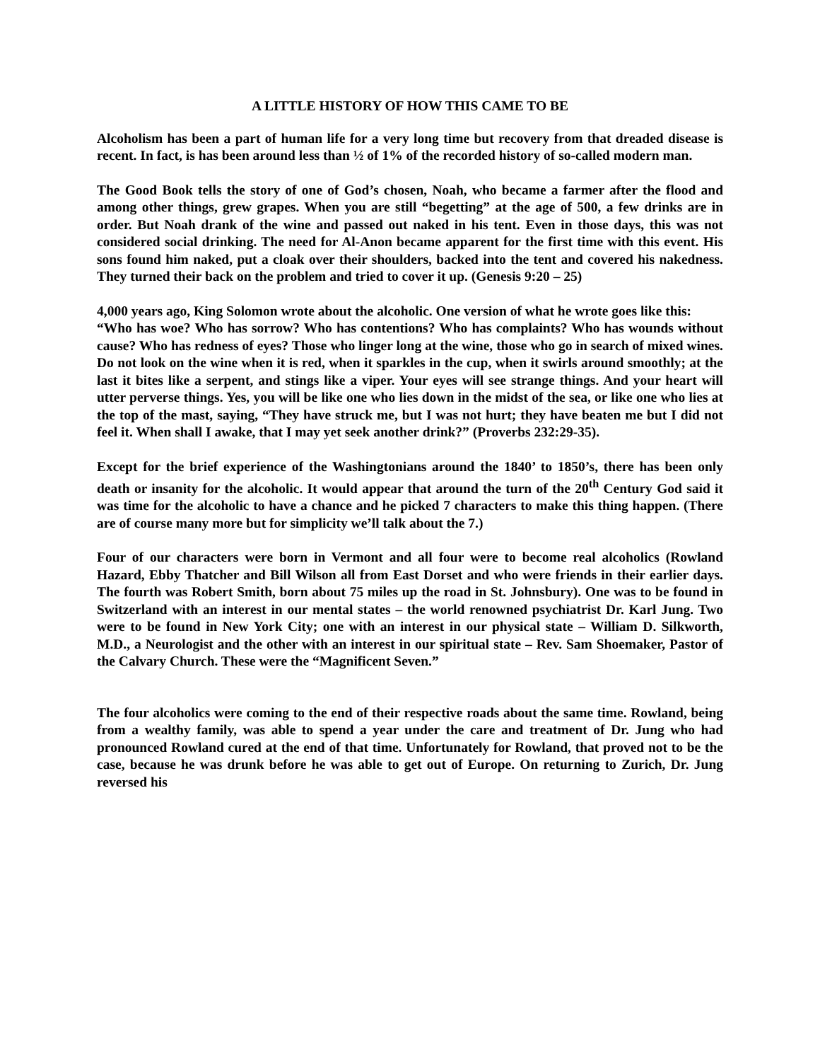A LITTLE HISTORY OF HOW THIS CAME TO BE
Alcoholism has been a part of human life for a very long time but recovery from that dreaded disease is recent. In fact, is has been around less than ½ of 1% of the recorded history of so-called modern man.
The Good Book tells the story of one of God’s chosen, Noah, who became a farmer after the flood and among other things, grew grapes. When you are still “begetting” at the age of 500, a few drinks are in order. But Noah drank of the wine and passed out naked in his tent. Even in those days, this was not considered social drinking. The need for Al-Anon became apparent for the first time with this event. His sons found him naked, put a cloak over their shoulders, backed into the tent and covered his nakedness. They turned their back on the problem and tried to cover it up. (Genesis 9:20 – 25)
4,000 years ago, King Solomon wrote about the alcoholic. One version of what he wrote goes like this:
“Who has woe? Who has sorrow? Who has contentions? Who has complaints? Who has wounds without cause? Who has redness of eyes? Those who linger long at the wine, those who go in search of mixed wines. Do not look on the wine when it is red, when it sparkles in the cup, when it swirls around smoothly; at the last it bites like a serpent, and stings like a viper. Your eyes will see strange things. And your heart will utter perverse things. Yes, you will be like one who lies down in the midst of the sea, or like one who lies at the top of the mast, saying, “They have struck me, but I was not hurt; they have beaten me but I did not feel it. When shall I awake, that I may yet seek another drink?” (Proverbs 232:29-35).
Except for the brief experience of the Washingtonians around the 1840’ to 1850’s, there has been only death or insanity for the alcoholic. It would appear that around the turn of the 20<sup>th</sup> Century God said it was time for the alcoholic to have a chance and he picked 7 characters to make this thing happen. (There are of course many more but for simplicity we’ll talk about the 7.)
Four of our characters were born in Vermont and all four were to become real alcoholics (Rowland Hazard, Ebby Thatcher and Bill Wilson all from East Dorset and who were friends in their earlier days. The fourth was Robert Smith, born about 75 miles up the road in St. Johnsbury). One was to be found in Switzerland with an interest in our mental states – the world renowned psychiatrist Dr. Karl Jung. Two were to be found in New York City; one with an interest in our physical state – William D. Silkworth, M.D., a Neurologist and the other with an interest in our spiritual state – Rev. Sam Shoemaker, Pastor of the Calvary Church. These were the “Magnificent Seven.”
The four alcoholics were coming to the end of their respective roads about the same time. Rowland, being from a wealthy family, was able to spend a year under the care and treatment of Dr. Jung who had pronounced Rowland cured at the end of that time. Unfortunately for Rowland, that proved not to be the case, because he was drunk before he was able to get out of Europe. On returning to Zurich, Dr. Jung reversed his